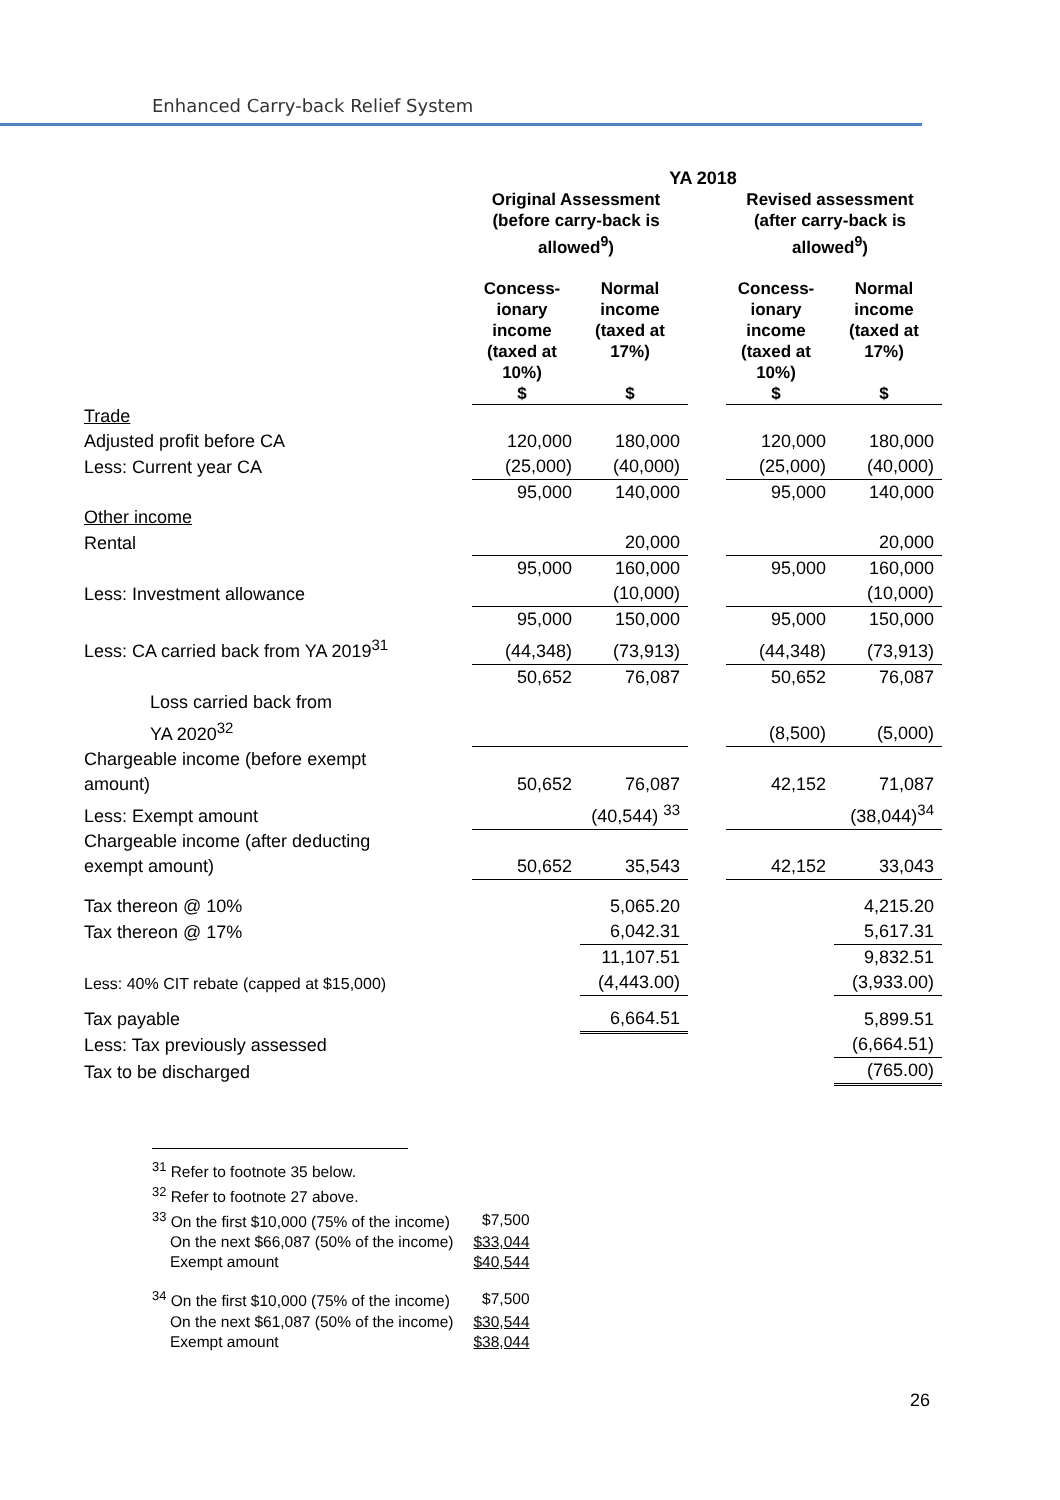Enhanced Carry-back Relief System
| | YA 2018 | | | | |
| | Original Assessment (before carry-back is allowed<sup>9</sup>) | | | Revised assessment (after carry-back is allowed<sup>9</sup>) | |
| | Concess- ionary income (taxed at 10%) $ | Normal income (taxed at 17%) $ | | Concess- ionary income (taxed at 10%) $ | Normal income (taxed at 17%) $ |
| Trade | | | | | |
| Adjusted profit before CA | 120,000 | 180,000 | | 120,000 | 180,000 |
| Less: Current year CA | (25,000) | (40,000) | | (25,000) | (40,000) |
| | 95,000 | 140,000 | | 95,000 | 140,000 |
| Other income | | | | | |
| Rental | | 20,000 | | | 20,000 |
| | 95,000 | 160,000 | | 95,000 | 160,000 |
| Less: Investment allowance | | (10,000) | | | (10,000) |
| | 95,000 | 150,000 | | 95,000 | 150,000 |
| Less: CA carried back from YA 2019<sup>31</sup> | (44,348) | (73,913) | | (44,348) | (73,913) |
| | 50,652 | 76,087 | | 50,652 | 76,087 |
| Loss carried back from YA 2020<sup>32</sup> | | | | (8,500) | (5,000) |
| Chargeable income (before exempt amount) | 50,652 | 76,087 | | 42,152 | 71,087 |
| Less: Exempt amount | | (40,544) <sup>33</sup> | | | (38,044)<sup>34</sup> |
| Chargeable income (after deducting exempt amount) | 50,652 | 35,543 | | 42,152 | 33,043 |
| Tax thereon @ 10% | | 5,065.20 | | | 4,215.20 |
| Tax thereon @ 17% | | 6,042.31 | | | 5,617.31 |
| | | 11,107.51 | | | 9,832.51 |
| Less: 40% CIT rebate (capped at $15,000) | | (4,443.00) | | | (3,933.00) |
| Tax payable | | 6,664.51 | | | 5,899.51 |
| Less: Tax previously assessed | | | | | (6,664.51) |
| Tax to be discharged | | | | | (765.00) |
<sup>31</sup> Refer to footnote 35 below.
<sup>32</sup> Refer to footnote 27 above.
| <sup>33</sup> On the first $10,000 (75% of the income) | $7,500 |
| On the next $66,087 (50% of the income) | $33,044 |
| Exempt amount | $40,544 |
| <sup>34</sup> On the first $10,000 (75% of the income) | $7,500 |
| On the next $61,087 (50% of the income) | $30,544 |
| Exempt amount | $38,044 |
26